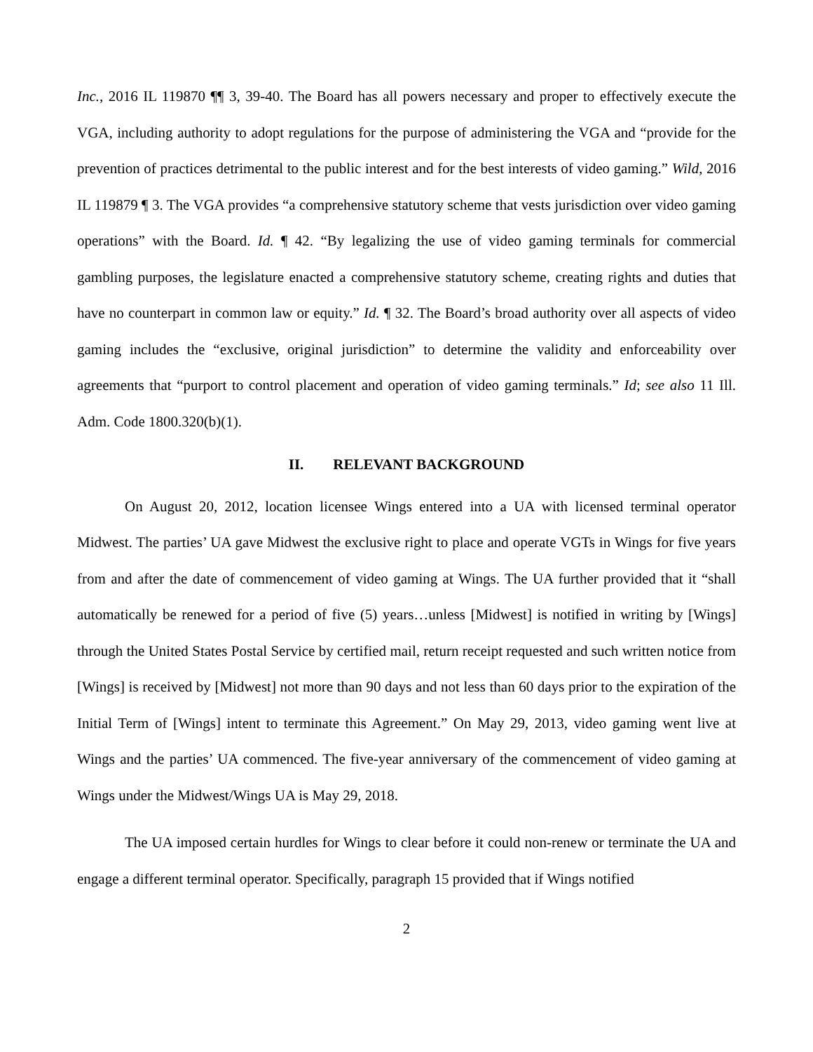Inc., 2016 IL 119870 ¶¶ 3, 39-40. The Board has all powers necessary and proper to effectively execute the VGA, including authority to adopt regulations for the purpose of administering the VGA and “provide for the prevention of practices detrimental to the public interest and for the best interests of video gaming.” Wild, 2016 IL 119879 ¶ 3. The VGA provides “a comprehensive statutory scheme that vests jurisdiction over video gaming operations” with the Board. Id. ¶ 42. “By legalizing the use of video gaming terminals for commercial gambling purposes, the legislature enacted a comprehensive statutory scheme, creating rights and duties that have no counterpart in common law or equity.” Id. ¶ 32. The Board’s broad authority over all aspects of video gaming includes the “exclusive, original jurisdiction” to determine the validity and enforceability over agreements that “purport to control placement and operation of video gaming terminals.” Id; see also 11 Ill. Adm. Code 1800.320(b)(1).
II. RELEVANT BACKGROUND
On August 20, 2012, location licensee Wings entered into a UA with licensed terminal operator Midwest. The parties’ UA gave Midwest the exclusive right to place and operate VGTs in Wings for five years from and after the date of commencement of video gaming at Wings. The UA further provided that it “shall automatically be renewed for a period of five (5) years…unless [Midwest] is notified in writing by [Wings] through the United States Postal Service by certified mail, return receipt requested and such written notice from [Wings] is received by [Midwest] not more than 90 days and not less than 60 days prior to the expiration of the Initial Term of [Wings] intent to terminate this Agreement.” On May 29, 2013, video gaming went live at Wings and the parties’ UA commenced. The five-year anniversary of the commencement of video gaming at Wings under the Midwest/Wings UA is May 29, 2018.
The UA imposed certain hurdles for Wings to clear before it could non-renew or terminate the UA and engage a different terminal operator. Specifically, paragraph 15 provided that if Wings notified
2